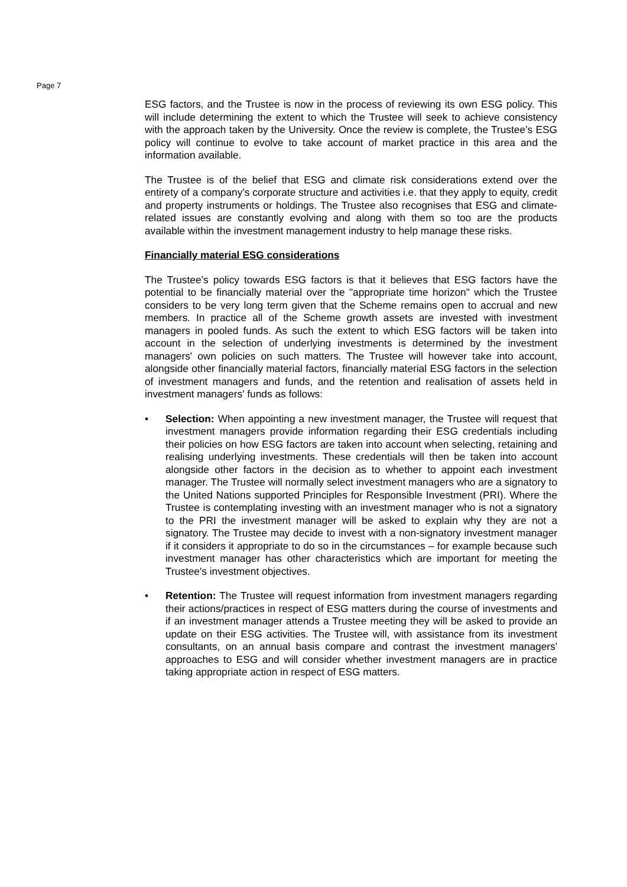Page 7
ESG factors, and the Trustee is now in the process of reviewing its own ESG policy. This will include determining the extent to which the Trustee will seek to achieve consistency with the approach taken by the University. Once the review is complete, the Trustee’s ESG policy will continue to evolve to take account of market practice in this area and the information available.
The Trustee is of the belief that ESG and climate risk considerations extend over the entirety of a company’s corporate structure and activities i.e. that they apply to equity, credit and property instruments or holdings. The Trustee also recognises that ESG and climate-related issues are constantly evolving and along with them so too are the products available within the investment management industry to help manage these risks.
Financially material ESG considerations
The Trustee’s policy towards ESG factors is that it believes that ESG factors have the potential to be financially material over the "appropriate time horizon" which the Trustee considers to be very long term given that the Scheme remains open to accrual and new members. In practice all of the Scheme growth assets are invested with investment managers in pooled funds. As such the extent to which ESG factors will be taken into account in the selection of underlying investments is determined by the investment managers' own policies on such matters. The Trustee will however take into account, alongside other financially material factors, financially material ESG factors in the selection of investment managers and funds, and the retention and realisation of assets held in investment managers' funds as follows:
• Selection: When appointing a new investment manager, the Trustee will request that investment managers provide information regarding their ESG credentials including their policies on how ESG factors are taken into account when selecting, retaining and realising underlying investments. These credentials will then be taken into account alongside other factors in the decision as to whether to appoint each investment manager. The Trustee will normally select investment managers who are a signatory to the United Nations supported Principles for Responsible Investment (PRI). Where the Trustee is contemplating investing with an investment manager who is not a signatory to the PRI the investment manager will be asked to explain why they are not a signatory. The Trustee may decide to invest with a non-signatory investment manager if it considers it appropriate to do so in the circumstances – for example because such investment manager has other characteristics which are important for meeting the Trustee's investment objectives.
• Retention: The Trustee will request information from investment managers regarding their actions/practices in respect of ESG matters during the course of investments and if an investment manager attends a Trustee meeting they will be asked to provide an update on their ESG activities. The Trustee will, with assistance from its investment consultants, on an annual basis compare and contrast the investment managers' approaches to ESG and will consider whether investment managers are in practice taking appropriate action in respect of ESG matters.